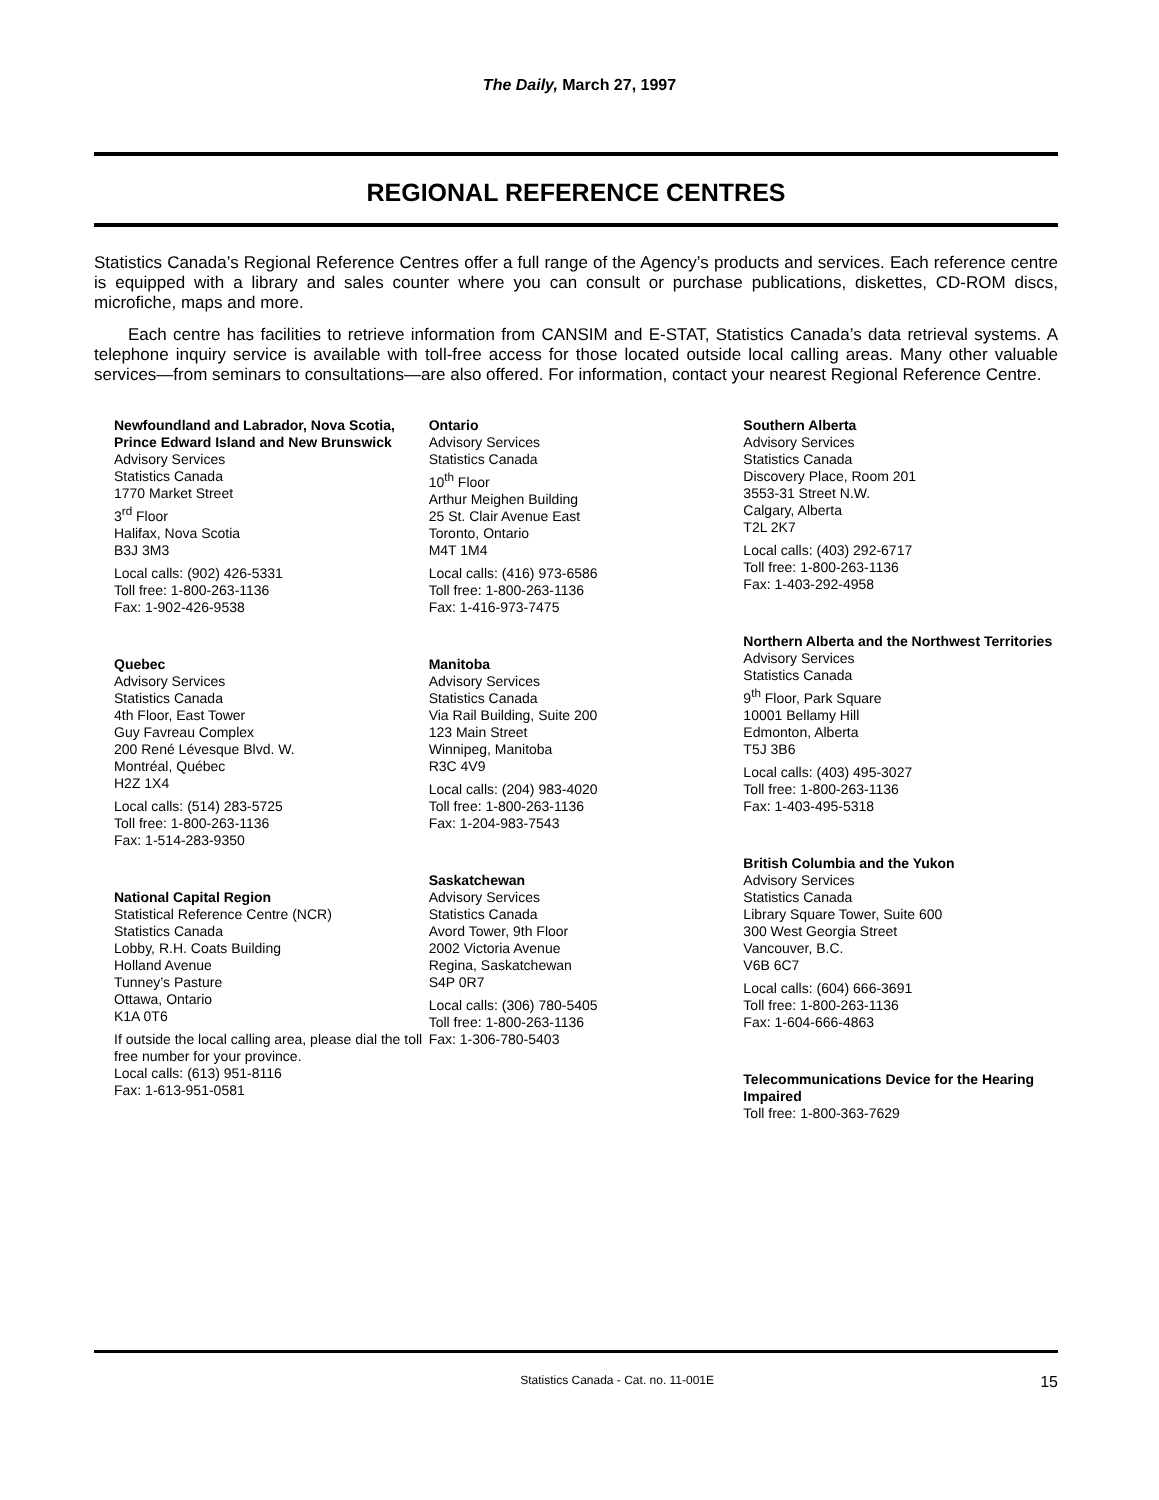The Daily, March 27, 1997
REGIONAL REFERENCE CENTRES
Statistics Canada’s Regional Reference Centres offer a full range of the Agency’s products and services. Each reference centre is equipped with a library and sales counter where you can consult or purchase publications, diskettes, CD-ROM discs, microfiche, maps and more.
Each centre has facilities to retrieve information from CANSIM and E-STAT, Statistics Canada’s data retrieval systems. A telephone inquiry service is available with toll-free access for those located outside local calling areas. Many other valuable services—from seminars to consultations—are also offered. For information, contact your nearest Regional Reference Centre.
Newfoundland and Labrador, Nova Scotia, Prince Edward Island and New Brunswick
Advisory Services
Statistics Canada
1770 Market Street
3<sup>rd</sup> Floor
Halifax, Nova Scotia
B3J 3M3
Local calls: (902) 426-5331
Toll free: 1-800-263-1136
Fax: 1-902-426-9538
Quebec
Advisory Services
Statistics Canada
4th Floor, East Tower
Guy Favreau Complex
200 René Lévesque Blvd. W.
Montréal, Québec
H2Z 1X4
Local calls: (514) 283-5725
Toll free: 1-800-263-1136
Fax: 1-514-283-9350
National Capital Region
Statistical Reference Centre (NCR)
Statistics Canada
Lobby, R.H. Coats Building
Holland Avenue
Tunney’s Pasture
Ottawa, Ontario
K1A 0T6
If outside the local calling area, please dial the toll free number for your province.
Local calls: (613) 951-8116
Fax: 1-613-951-0581
Ontario
Advisory Services
Statistics Canada
10<sup>th</sup> Floor
Arthur Meighen Building
25 St. Clair Avenue East
Toronto, Ontario
M4T 1M4
Local calls: (416) 973-6586
Toll free: 1-800-263-1136
Fax: 1-416-973-7475
Manitoba
Advisory Services
Statistics Canada
Via Rail Building, Suite 200
123 Main Street
Winnipeg, Manitoba
R3C 4V9
Local calls: (204) 983-4020
Toll free: 1-800-263-1136
Fax: 1-204-983-7543
Saskatchewan
Advisory Services
Statistics Canada
Avord Tower, 9th Floor
2002 Victoria Avenue
Regina, Saskatchewan
S4P 0R7
Local calls: (306) 780-5405
Toll free: 1-800-263-1136
Fax: 1-306-780-5403
Southern Alberta
Advisory Services
Statistics Canada
Discovery Place, Room 201
3553-31 Street N.W.
Calgary, Alberta
T2L 2K7
Local calls: (403) 292-6717
Toll free: 1-800-263-1136
Fax: 1-403-292-4958
Northern Alberta and the Northwest Territories
Advisory Services
Statistics Canada
9<sup>th</sup> Floor, Park Square
10001 Bellamy Hill
Edmonton, Alberta
T5J 3B6
Local calls: (403) 495-3027
Toll free: 1-800-263-1136
Fax: 1-403-495-5318
British Columbia and the Yukon
Advisory Services
Statistics Canada
Library Square Tower, Suite 600
300 West Georgia Street
Vancouver, B.C.
V6B 6C7
Local calls: (604) 666-3691
Toll free: 1-800-263-1136
Fax: 1-604-666-4863
Telecommunications Device for the Hearing Impaired
Toll free: 1-800-363-7629
Statistics Canada - Cat. no. 11-001E 15